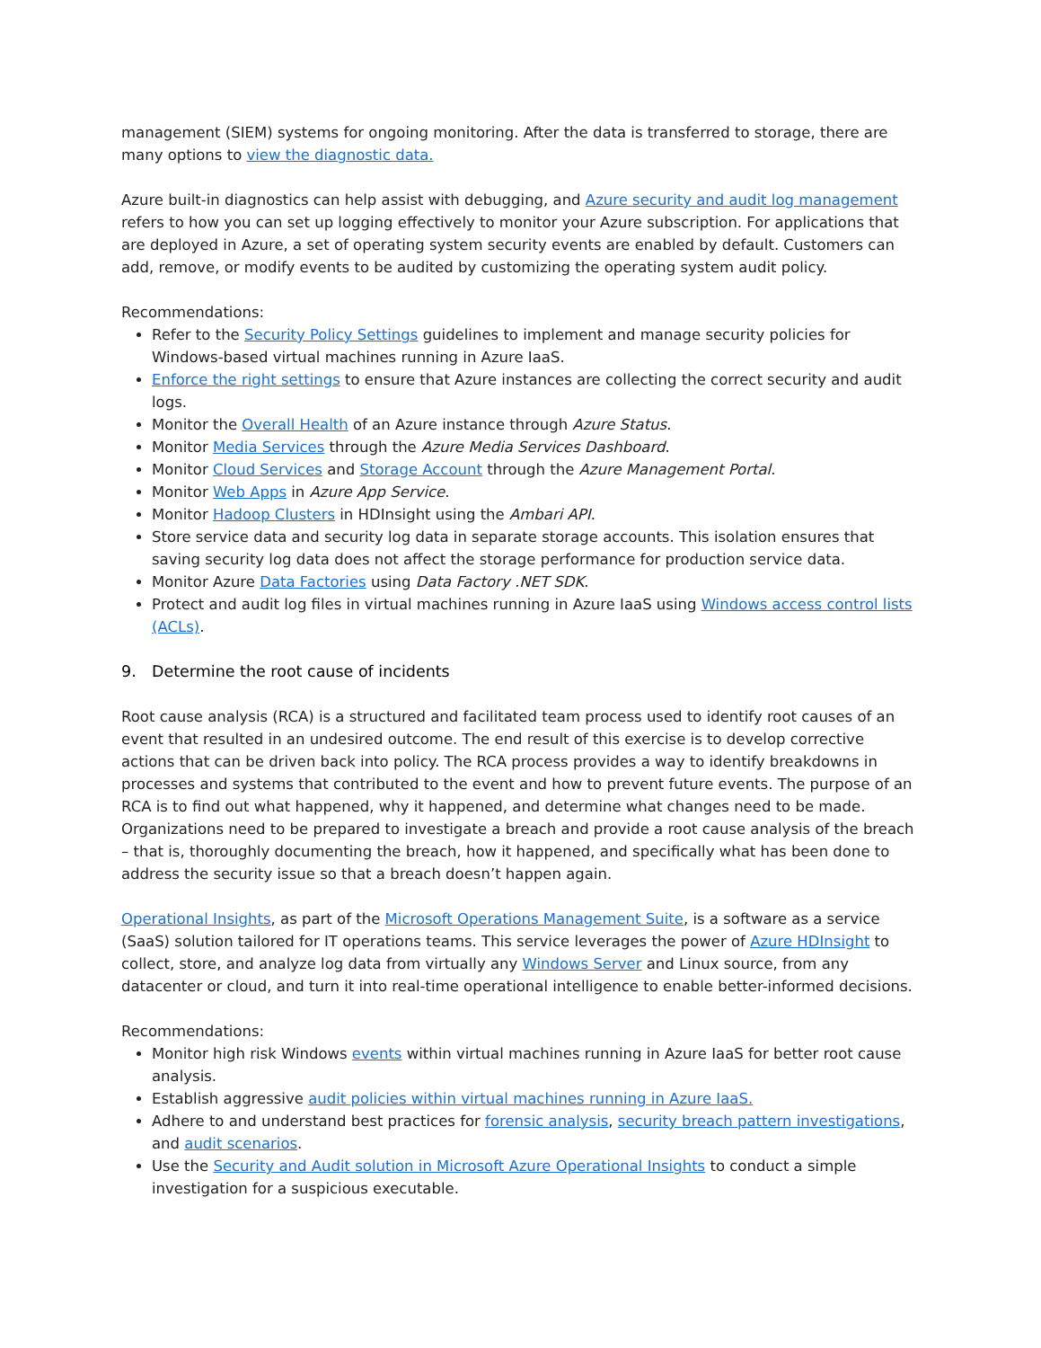management (SIEM) systems for ongoing monitoring. After the data is transferred to storage, there are many options to view the diagnostic data.
Azure built-in diagnostics can help assist with debugging, and Azure security and audit log management refers to how you can set up logging effectively to monitor your Azure subscription. For applications that are deployed in Azure, a set of operating system security events are enabled by default. Customers can add, remove, or modify events to be audited by customizing the operating system audit policy.
Recommendations:
Refer to the Security Policy Settings guidelines to implement and manage security policies for Windows-based virtual machines running in Azure IaaS.
Enforce the right settings to ensure that Azure instances are collecting the correct security and audit logs.
Monitor the Overall Health of an Azure instance through Azure Status.
Monitor Media Services through the Azure Media Services Dashboard.
Monitor Cloud Services and Storage Account through the Azure Management Portal.
Monitor Web Apps in Azure App Service.
Monitor Hadoop Clusters in HDInsight using the Ambari API.
Store service data and security log data in separate storage accounts. This isolation ensures that saving security log data does not affect the storage performance for production service data.
Monitor Azure Data Factories using Data Factory .NET SDK.
Protect and audit log files in virtual machines running in Azure IaaS using Windows access control lists (ACLs).
9. Determine the root cause of incidents
Root cause analysis (RCA) is a structured and facilitated team process used to identify root causes of an event that resulted in an undesired outcome. The end result of this exercise is to develop corrective actions that can be driven back into policy. The RCA process provides a way to identify breakdowns in processes and systems that contributed to the event and how to prevent future events. The purpose of an RCA is to find out what happened, why it happened, and determine what changes need to be made. Organizations need to be prepared to investigate a breach and provide a root cause analysis of the breach – that is, thoroughly documenting the breach, how it happened, and specifically what has been done to address the security issue so that a breach doesn’t happen again.
Operational Insights, as part of the Microsoft Operations Management Suite, is a software as a service (SaaS) solution tailored for IT operations teams. This service leverages the power of Azure HDInsight to collect, store, and analyze log data from virtually any Windows Server and Linux source, from any datacenter or cloud, and turn it into real-time operational intelligence to enable better-informed decisions.
Recommendations:
Monitor high risk Windows events within virtual machines running in Azure IaaS for better root cause analysis.
Establish aggressive audit policies within virtual machines running in Azure IaaS.
Adhere to and understand best practices for forensic analysis, security breach pattern investigations, and audit scenarios.
Use the Security and Audit solution in Microsoft Azure Operational Insights to conduct a simple investigation for a suspicious executable.